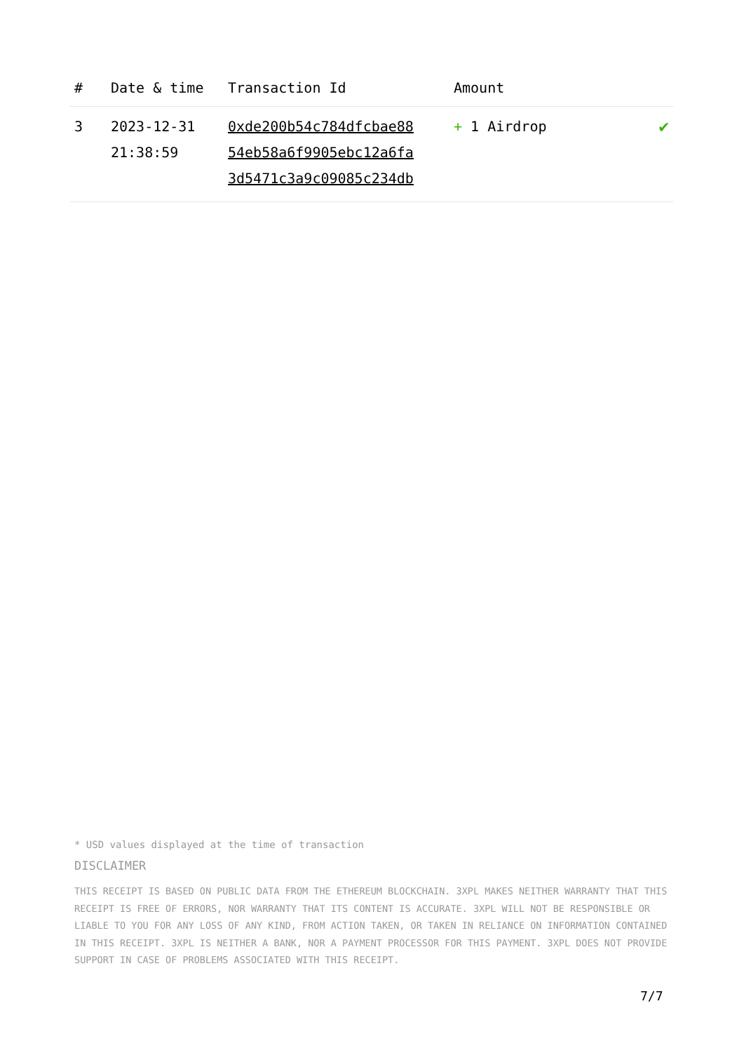| # | Date & time | Transaction Id | Amount | |
| --- | --- | --- | --- | --- |
| 3 | 2023-12-31 21:38:59 | 0xde200b54c784dfcbae88 54eb58a6f9905ebc12a6fa 3d5471c3a9c09085c234db | + 1 Airdrop | ✔ |
* USD values displayed at the time of transaction
DISCLAIMER
THIS RECEIPT IS BASED ON PUBLIC DATA FROM THE ETHEREUM BLOCKCHAIN. 3XPL MAKES NEITHER WARRANTY THAT THIS RECEIPT IS FREE OF ERRORS, NOR WARRANTY THAT ITS CONTENT IS ACCURATE. 3XPL WILL NOT BE RESPONSIBLE OR LIABLE TO YOU FOR ANY LOSS OF ANY KIND, FROM ACTION TAKEN, OR TAKEN IN RELIANCE ON INFORMATION CONTAINED IN THIS RECEIPT. 3XPL IS NEITHER A BANK, NOR A PAYMENT PROCESSOR FOR THIS PAYMENT. 3XPL DOES NOT PROVIDE SUPPORT IN CASE OF PROBLEMS ASSOCIATED WITH THIS RECEIPT.
7/7